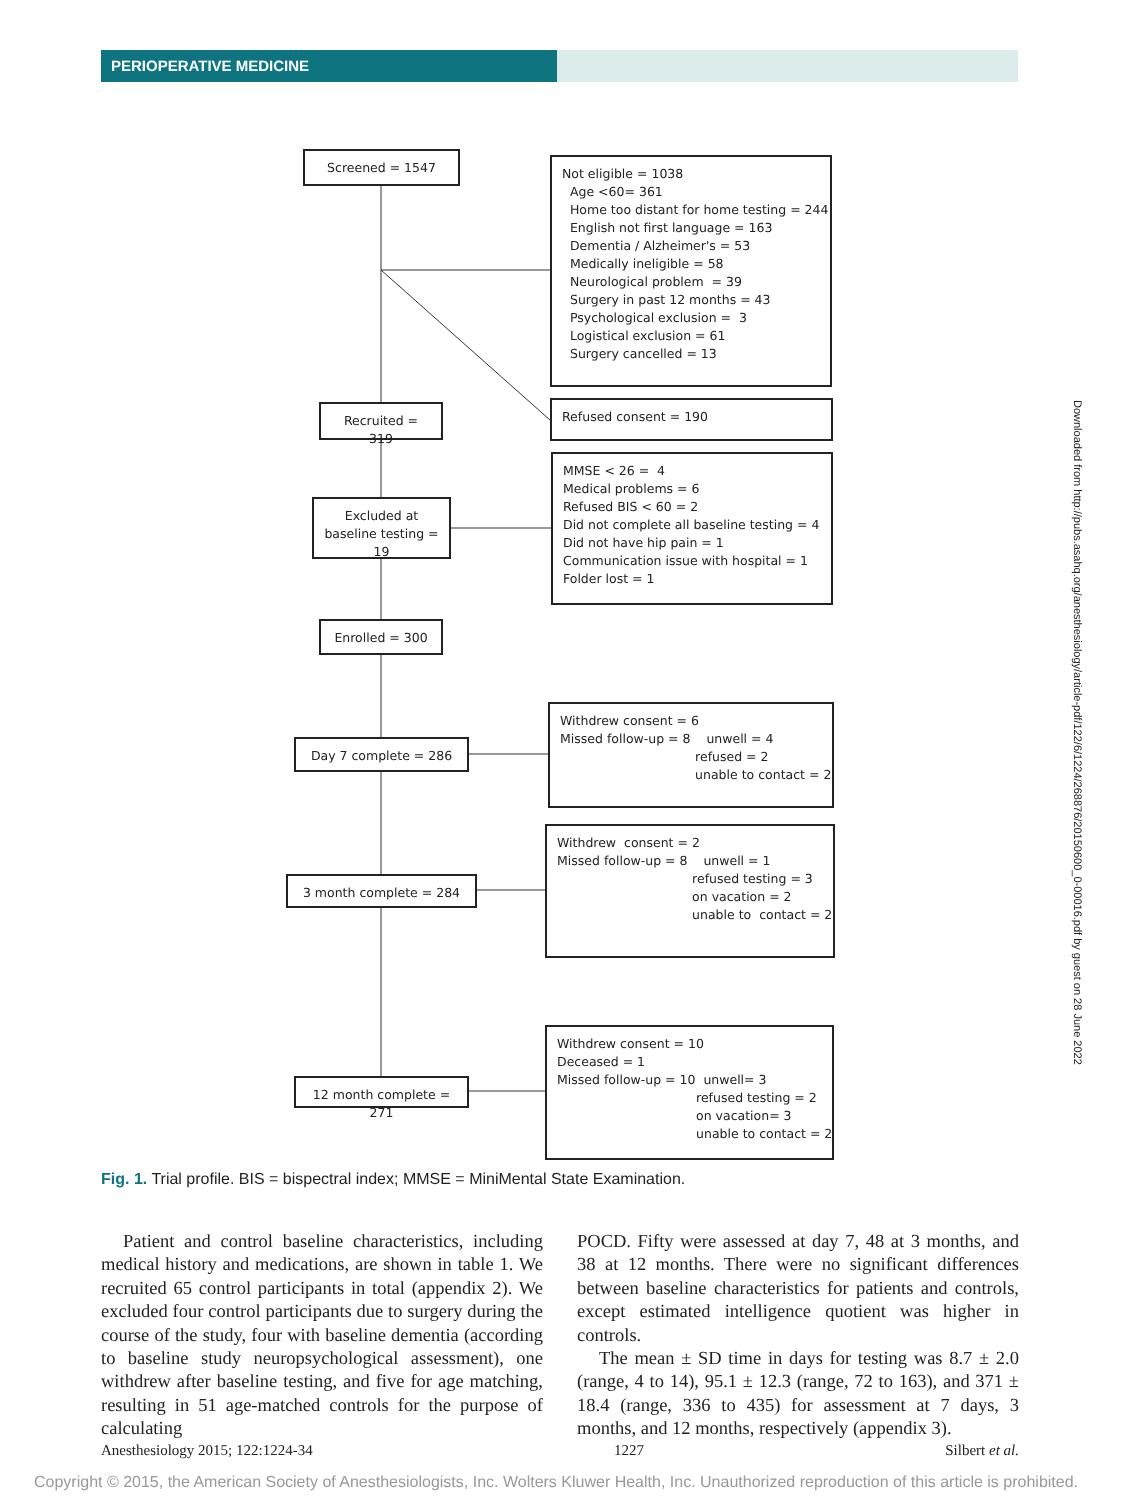PERIOPERATIVE MEDICINE
Screened = 1547
Not eligible = 1038 Age <60= 361 Home too distant for home testing = 244 English not first language = 163 Dementia / Alzheimer's = 53 Medically ineligible = 58 Neurological problem = 39 Surgery in past 12 months = 43 Psychological exclusion = 3 Logistical exclusion = 61 Surgery cancelled = 13
Recruited = 319
Refused consent = 190
Excluded at baseline testing = 19
MMSE < 26 = 4 Medical problems = 6 Refused BIS < 60 = 2 Did not complete all baseline testing = 4 Did not have hip pain = 1 Communication issue with hospital = 1 Folder lost = 1
Enrolled = 300
Day 7 complete = 286
Withdrew consent = 6 Missed follow-up = 8 unwell = 4 refused = 2 unable to contact = 2
3 month complete = 284
Withdrew consent = 2 Missed follow-up = 8 unwell = 1 refused testing = 3 on vacation = 2 unable to contact = 2
12 month complete = 271
Withdrew consent = 10 Deceased = 1 Missed follow-up = 10 unwell= 3 refused testing = 2 on vacation= 3 unable to contact = 2
Fig. 1. Trial profile. BIS = bispectral index; MMSE = MiniMental State Examination.
Patient and control baseline characteristics, including medical history and medications, are shown in table 1. We recruited 65 control participants in total (appendix 2). We excluded four control participants due to surgery during the course of the study, four with baseline dementia (according to baseline study neuropsychological assessment), one withdrew after baseline testing, and five for age matching, resulting in 51 age-matched controls for the purpose of calculating
POCD. Fifty were assessed at day 7, 48 at 3 months, and 38 at 12 months. There were no significant differences between baseline characteristics for patients and controls, except estimated intelligence quotient was higher in controls.
The mean ± SD time in days for testing was 8.7 ± 2.0 (range, 4 to 14), 95.1 ± 12.3 (range, 72 to 163), and 371 ± 18.4 (range, 336 to 435) for assessment at 7 days, 3 months, and 12 months, respectively (appendix 3).
Anesthesiology 2015; 122:1224-34 1227 Silbert et al.
Downloaded from http://pubs.asahq.org/anesthesiology/article-pdf/122/6/1224/268876/20150600_0-00016.pdf by guest on 28 June 2022
Copyright © 2015, the American Society of Anesthesiologists, Inc. Wolters Kluwer Health, Inc. Unauthorized reproduction of this article is prohibited.